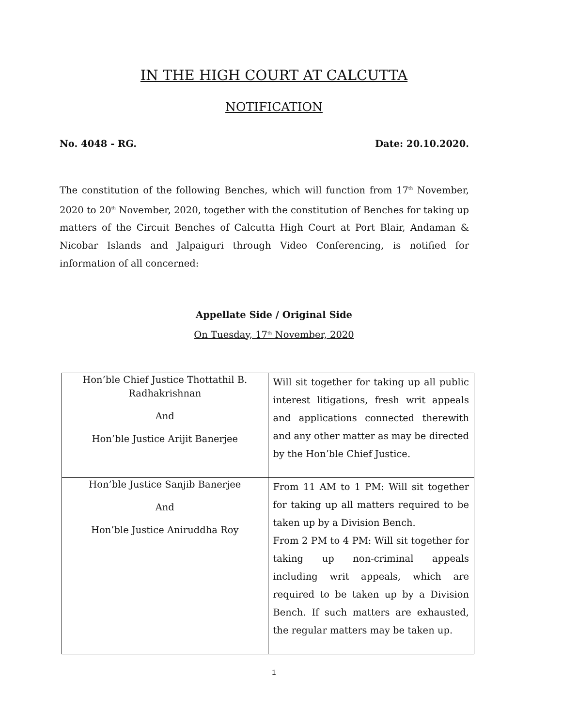IN THE HIGH COURT AT CALCUTTA
NOTIFICATION
No. 4048 - RG. Date: 20.10.2020.
The constitution of the following Benches, which will function from 17<sup>th</sup> November, 2020 to 20<sup>th</sup> November, 2020, together with the constitution of Benches for taking up matters of the Circuit Benches of Calcutta High Court at Port Blair, Andaman & Nicobar Islands and Jalpaiguri through Video Conferencing, is notified for information of all concerned:
Appellate Side / Original Side
On Tuesday, 17<sup>th</sup> November, 2020
| Hon’ble Chief Justice Thottathil B. Radhakrishnan And Hon’ble Justice Arijit Banerjee | Will sit together for taking up all public interest litigations, fresh writ appeals and applications connected therewith and any other matter as may be directed by the Hon’ble Chief Justice. |
| Hon’ble Justice Sanjib Banerjee And Hon’ble Justice Aniruddha Roy | From 11 AM to 1 PM: Will sit together for taking up all matters required to be taken up by a Division Bench. From 2 PM to 4 PM: Will sit together for taking up non-criminal appeals including writ appeals, which are required to be taken up by a Division Bench. If such matters are exhausted, the regular matters may be taken up. |
1